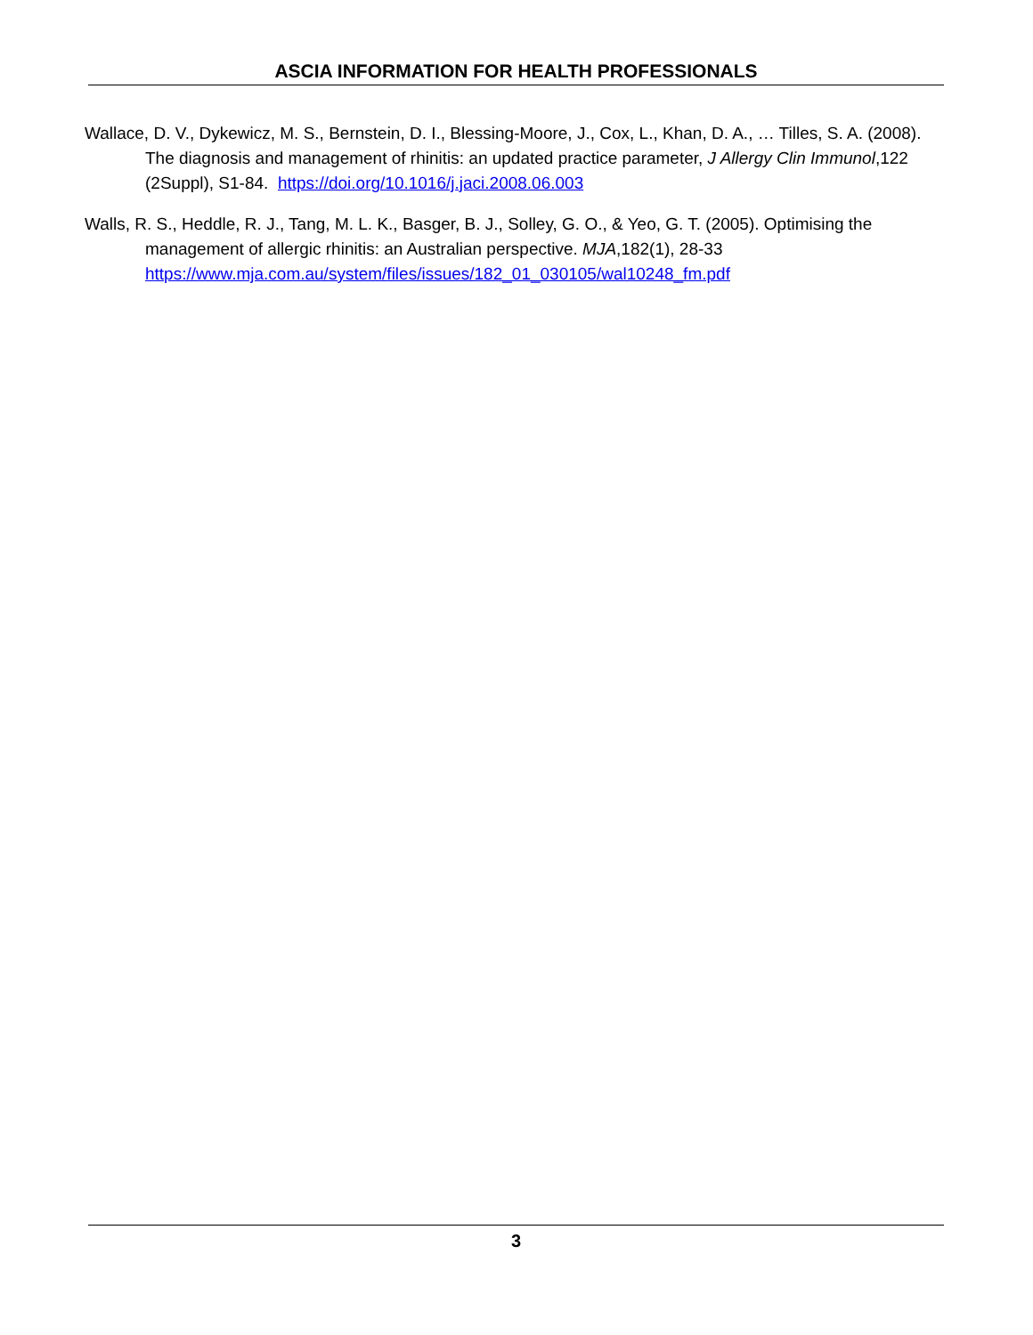ASCIA INFORMATION FOR HEALTH PROFESSIONALS
Wallace, D. V., Dykewicz, M. S., Bernstein, D. I., Blessing-Moore, J., Cox, L., Khan, D. A., … Tilles, S. A. (2008). The diagnosis and management of rhinitis: an updated practice parameter, J Allergy Clin Immunol,122 (2Suppl), S1-84. https://doi.org/10.1016/j.jaci.2008.06.003
Walls, R. S., Heddle, R. J., Tang, M. L. K., Basger, B. J., Solley, G. O., & Yeo, G. T. (2005). Optimising the management of allergic rhinitis: an Australian perspective. MJA,182(1), 28-33 https://www.mja.com.au/system/files/issues/182_01_030105/wal10248_fm.pdf
3